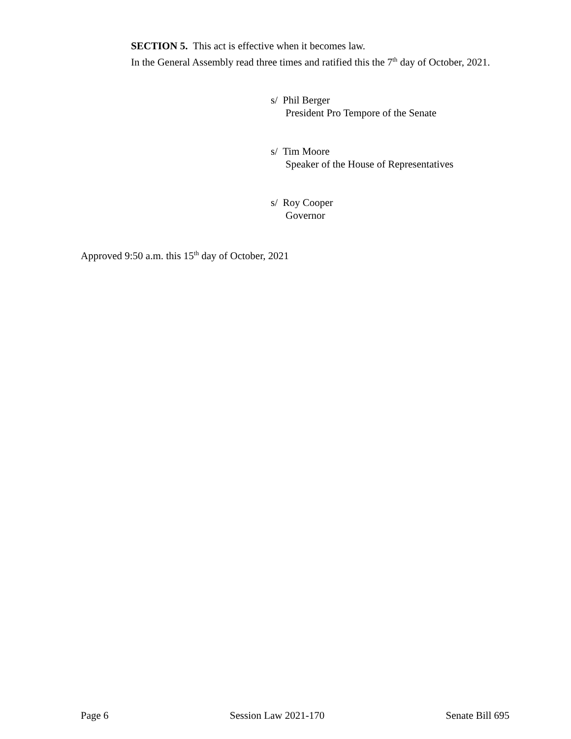SECTION 5. This act is effective when it becomes law.
In the General Assembly read three times and ratified this the 7<sup>th</sup> day of October, 2021.
s/ Phil Berger
President Pro Tempore of the Senate
s/ Tim Moore
Speaker of the House of Representatives
s/ Roy Cooper
Governor
Approved 9:50 a.m. this 15<sup>th</sup> day of October, 2021
Page 6 Session Law 2021-170 Senate Bill 695